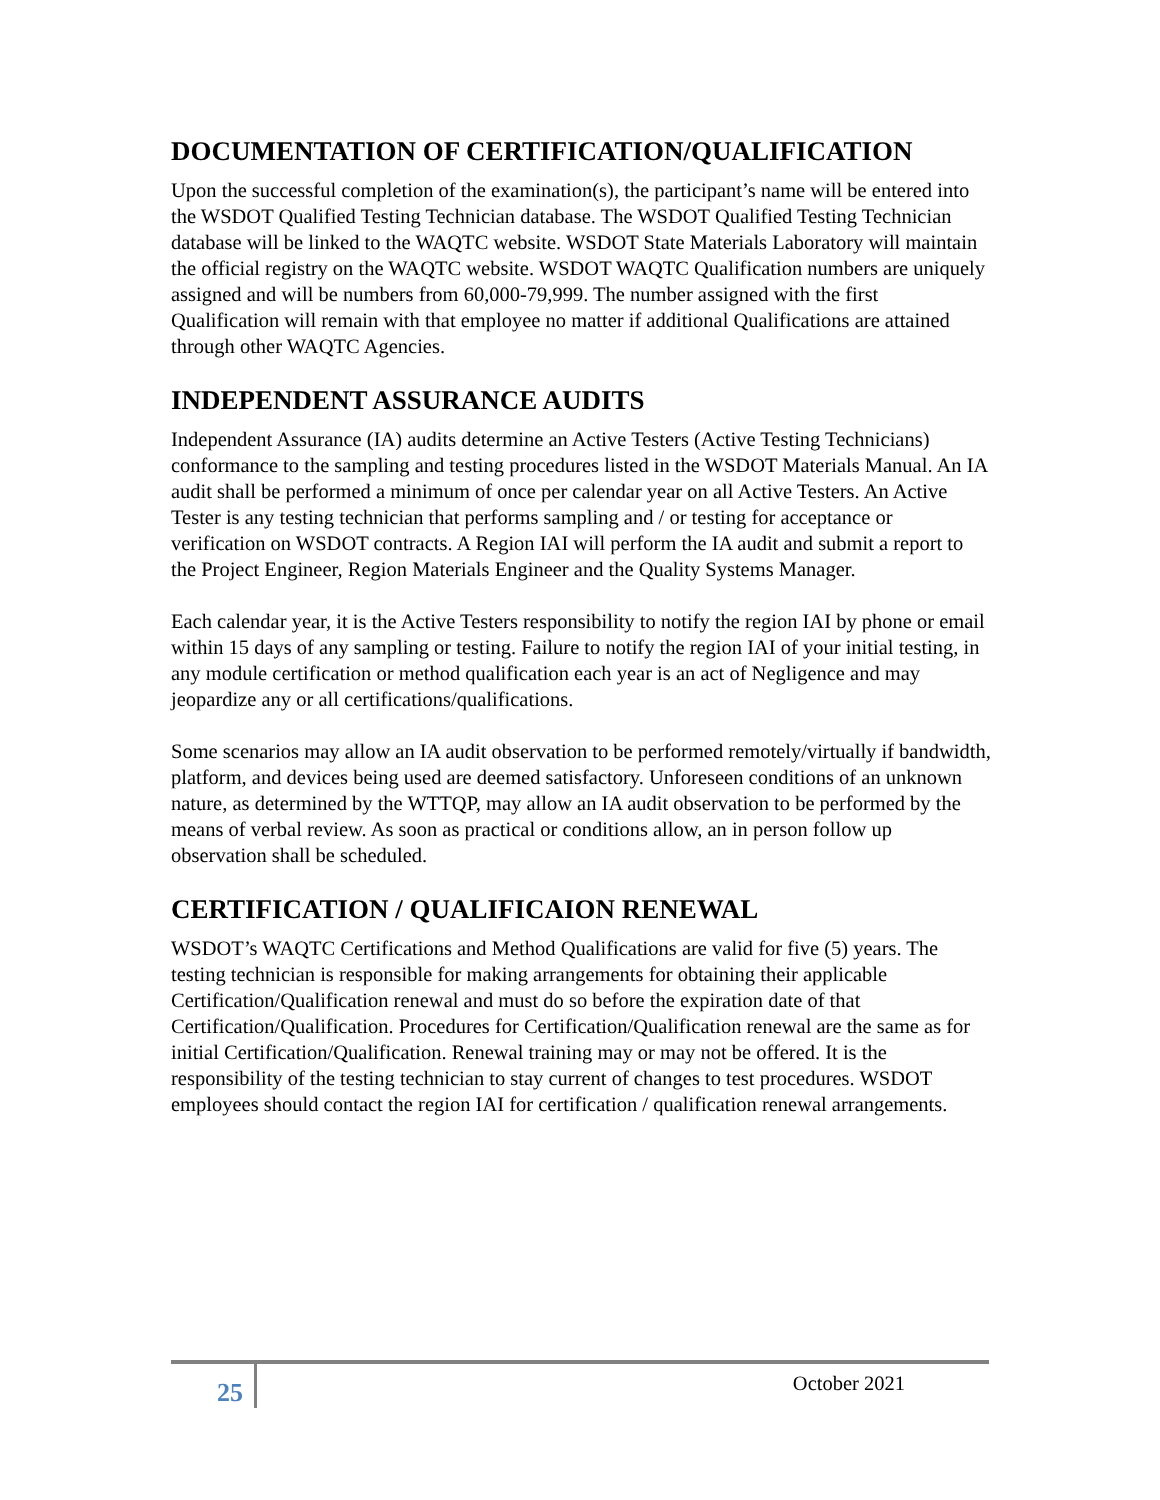DOCUMENTATION OF CERTIFICATION/QUALIFICATION
Upon the successful completion of the examination(s), the participant’s name will be entered into the WSDOT Qualified Testing Technician database. The WSDOT Qualified Testing Technician database will be linked to the WAQTC website. WSDOT State Materials Laboratory will maintain the official registry on the WAQTC website. WSDOT WAQTC Qualification numbers are uniquely assigned and will be numbers from 60,000-79,999. The number assigned with the first Qualification will remain with that employee no matter if additional Qualifications are attained through other WAQTC Agencies.
INDEPENDENT ASSURANCE AUDITS
Independent Assurance (IA) audits determine an Active Testers (Active Testing Technicians) conformance to the sampling and testing procedures listed in the WSDOT Materials Manual. An IA audit shall be performed a minimum of once per calendar year on all Active Testers. An Active Tester is any testing technician that performs sampling and / or testing for acceptance or verification on WSDOT contracts. A Region IAI will perform the IA audit and submit a report to the Project Engineer, Region Materials Engineer and the Quality Systems Manager.
Each calendar year, it is the Active Testers responsibility to notify the region IAI by phone or email within 15 days of any sampling or testing. Failure to notify the region IAI of your initial testing, in any module certification or method qualification each year is an act of Negligence and may jeopardize any or all certifications/qualifications.
Some scenarios may allow an IA audit observation to be performed remotely/virtually if bandwidth, platform, and devices being used are deemed satisfactory. Unforeseen conditions of an unknown nature, as determined by the WTTQP, may allow an IA audit observation to be performed by the means of verbal review. As soon as practical or conditions allow, an in person follow up observation shall be scheduled.
CERTIFICATION / QUALIFICAION RENEWAL
WSDOT’s WAQTC Certifications and Method Qualifications are valid for five (5) years. The testing technician is responsible for making arrangements for obtaining their applicable Certification/Qualification renewal and must do so before the expiration date of that Certification/Qualification. Procedures for Certification/Qualification renewal are the same as for initial Certification/Qualification. Renewal training may or may not be offered. It is the responsibility of the testing technician to stay current of changes to test procedures. WSDOT employees should contact the region IAI for certification / qualification renewal arrangements.
25 October 2021